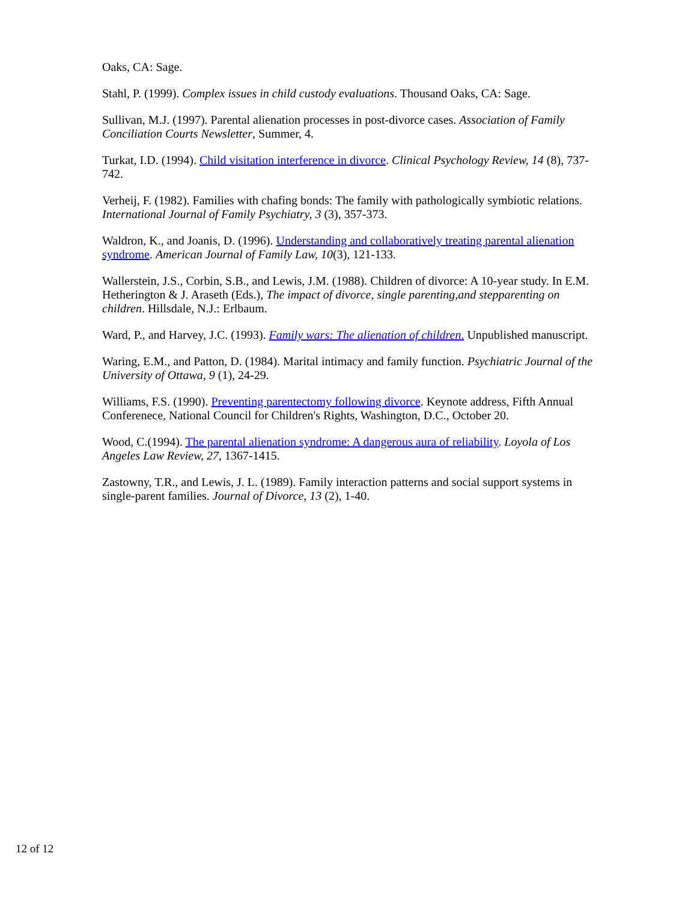Oaks, CA: Sage.
Stahl, P. (1999). Complex issues in child custody evaluations. Thousand Oaks, CA: Sage.
Sullivan, M.J. (1997). Parental alienation processes in post-divorce cases. Association of Family Conciliation Courts Newsletter, Summer, 4.
Turkat, I.D. (1994). Child visitation interference in divorce. Clinical Psychology Review, 14 (8), 737-742.
Verheij, F. (1982). Families with chafing bonds: The family with pathologically symbiotic relations. International Journal of Family Psychiatry, 3 (3), 357-373.
Waldron, K., and Joanis, D. (1996). Understanding and collaboratively treating parental alienation syndrome. American Journal of Family Law, 10(3), 121-133.
Wallerstein, J.S., Corbin, S.B., and Lewis, J.M. (1988). Children of divorce: A 10-year study. In E.M. Hetherington & J. Araseth (Eds.), The impact of divorce, single parenting,and stepparenting on children. Hillsdale, N.J.: Erlbaum.
Ward, P., and Harvey, J.C. (1993). Family wars: The alienation of children. Unpublished manuscript.
Waring, E.M., and Patton, D. (1984). Marital intimacy and family function. Psychiatric Journal of the University of Ottawa, 9 (1), 24-29.
Williams, F.S. (1990). Preventing parentectomy following divorce. Keynote address, Fifth Annual Conferenece, National Council for Children's Rights, Washington, D.C., October 20.
Wood, C.(1994). The parental alienation syndrome: A dangerous aura of reliability. Loyola of Los Angeles Law Review, 27, 1367-1415.
Zastowny, T.R., and Lewis, J. L. (1989). Family interaction patterns and social support systems in single-parent families. Journal of Divorce, 13 (2), 1-40.
12 of 12